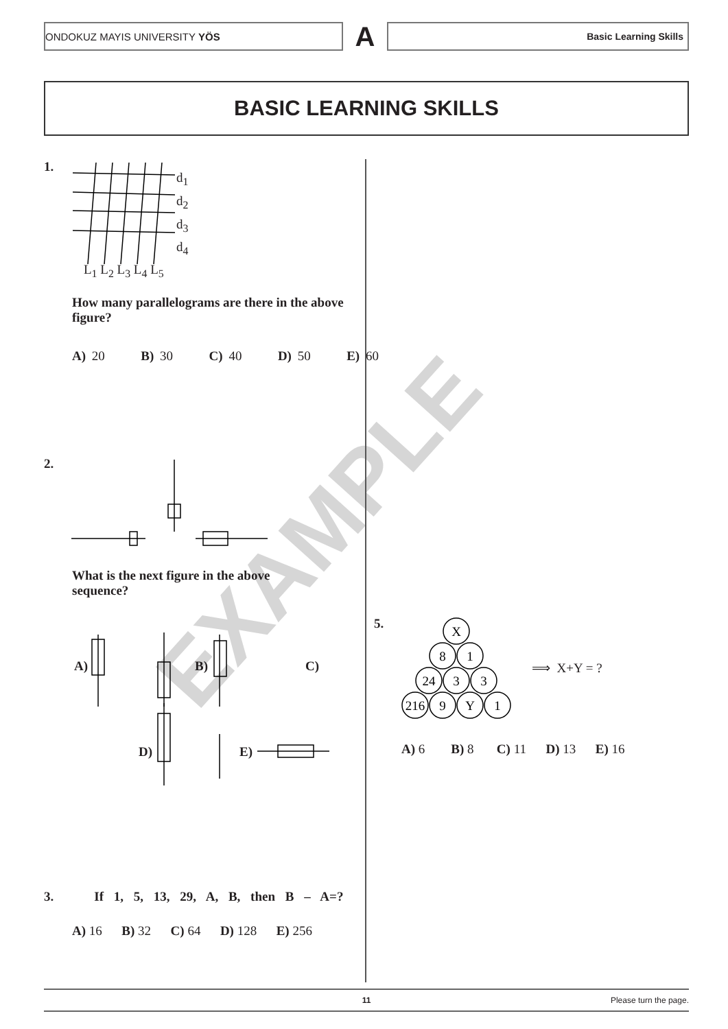EXAMPLE
ONDOKUZ MAYIS UNIVERSITY YÖS
A
Basic Learning Skills
BASIC LEARNING SKILLS
1.
d<sub>1</sub>
d<sub>2</sub>
d<sub>3</sub>
d<sub>4</sub>
L<sub>1</sub> L<sub>2</sub> L<sub>3</sub> L<sub>4</sub> L<sub>5</sub>
How many parallelograms are there in the above figure?
A) 20 B) 30 C) 40 D) 50 E) 60
2.
What is the next figure in the above sequence?
A) B) C)
D) E)
3. If 1, 5, 13, 29, A, B, then B – A=?
A) 16 B) 32 C) 64 D) 128 E) 256
5.
X
8
1
24
3
3
216
9
Y
1
⟹ X+Y = ?
A) 6 B) 8 C) 11 D) 13 E) 16
11 Please turn the page.